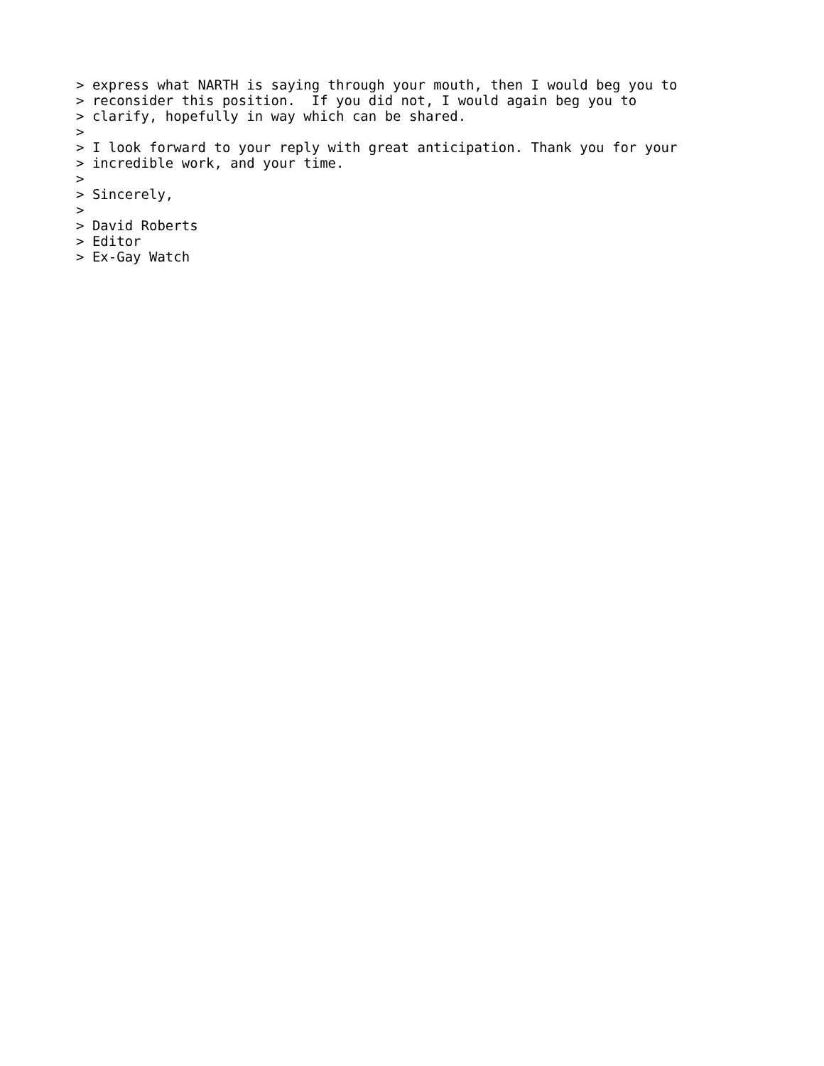> express what NARTH is saying through your mouth, then I would beg you to
> reconsider this position.  If you did not, I would again beg you to
> clarify, hopefully in way which can be shared.
>
> I look forward to your reply with great anticipation. Thank you for your
> incredible work, and your time.
>
> Sincerely,
>
> David Roberts
> Editor
> Ex-Gay Watch